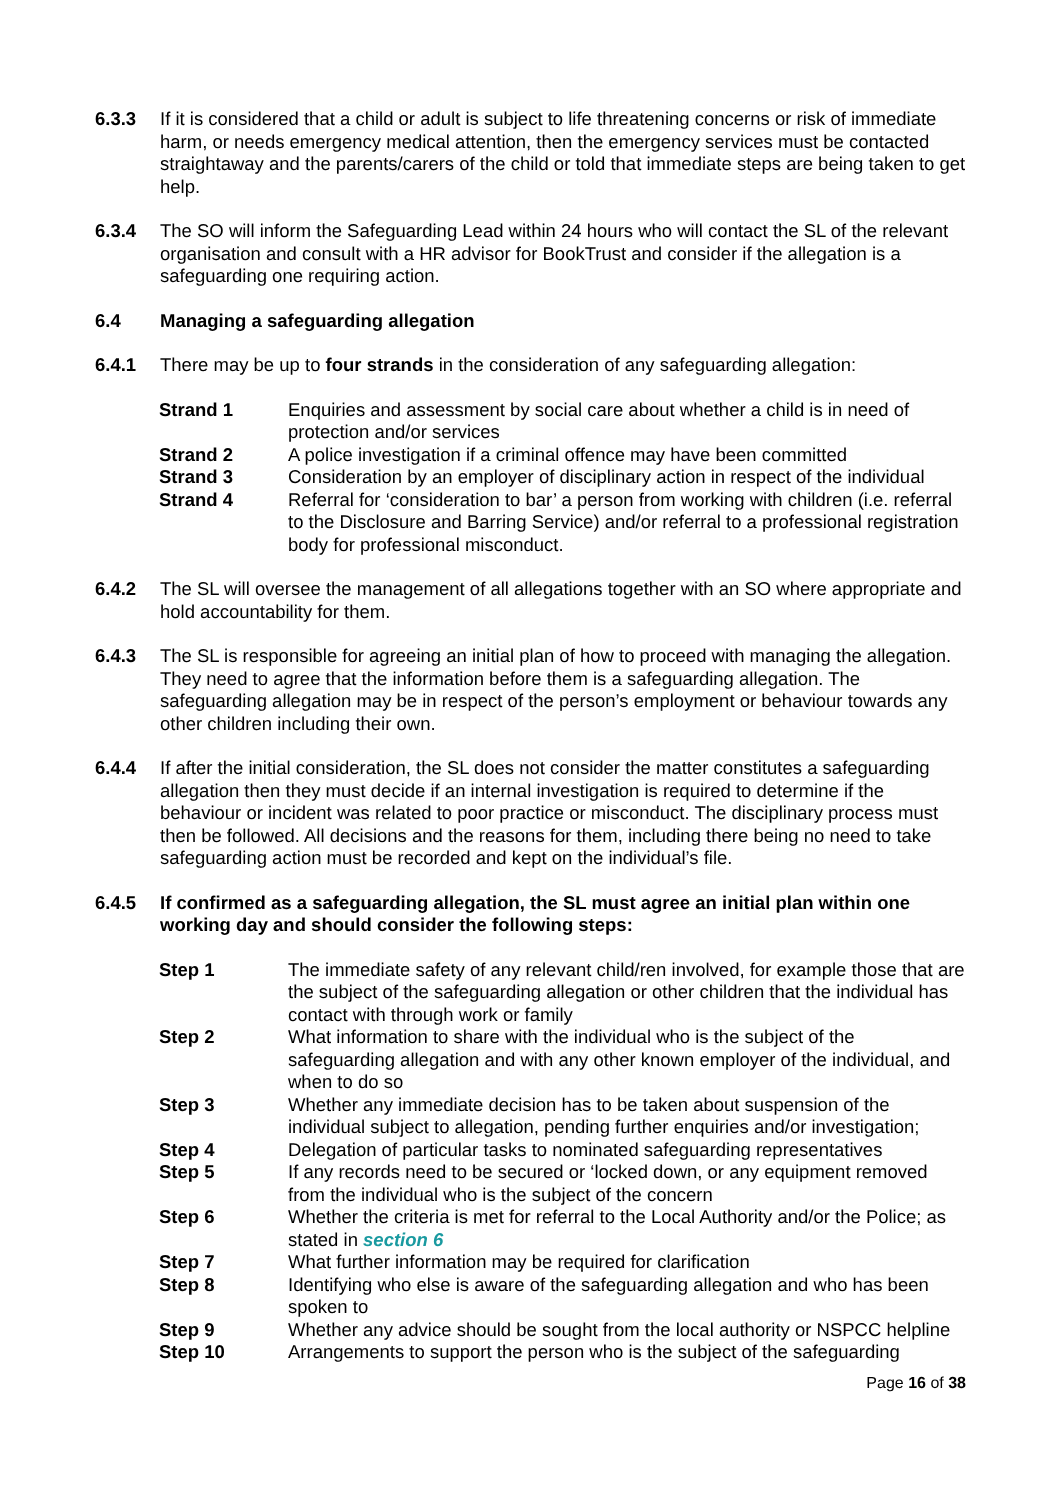6.3.3 If it is considered that a child or adult is subject to life threatening concerns or risk of immediate harm, or needs emergency medical attention, then the emergency services must be contacted straightaway and the parents/carers of the child or told that immediate steps are being taken to get help.
6.3.4 The SO will inform the Safeguarding Lead within 24 hours who will contact the SL of the relevant organisation and consult with a HR advisor for BookTrust and consider if the allegation is a safeguarding one requiring action.
6.4 Managing a safeguarding allegation
6.4.1 There may be up to four strands in the consideration of any safeguarding allegation:
Strand 1 Enquiries and assessment by social care about whether a child is in need of protection and/or services
Strand 2 A police investigation if a criminal offence may have been committed
Strand 3 Consideration by an employer of disciplinary action in respect of the individual
Strand 4 Referral for ‘consideration to bar’ a person from working with children (i.e. referral to the Disclosure and Barring Service) and/or referral to a professional registration body for professional misconduct.
6.4.2 The SL will oversee the management of all allegations together with an SO where appropriate and hold accountability for them.
6.4.3 The SL is responsible for agreeing an initial plan of how to proceed with managing the allegation. They need to agree that the information before them is a safeguarding allegation. The safeguarding allegation may be in respect of the person’s employment or behaviour towards any other children including their own.
6.4.4 If after the initial consideration, the SL does not consider the matter constitutes a safeguarding allegation then they must decide if an internal investigation is required to determine if the behaviour or incident was related to poor practice or misconduct. The disciplinary process must then be followed. All decisions and the reasons for them, including there being no need to take safeguarding action must be recorded and kept on the individual’s file.
6.4.5 If confirmed as a safeguarding allegation, the SL must agree an initial plan within one working day and should consider the following steps:
Step 1 The immediate safety of any relevant child/ren involved, for example those that are the subject of the safeguarding allegation or other children that the individual has contact with through work or family
Step 2 What information to share with the individual who is the subject of the safeguarding allegation and with any other known employer of the individual, and when to do so
Step 3 Whether any immediate decision has to be taken about suspension of the individual subject to allegation, pending further enquiries and/or investigation;
Step 4 Delegation of particular tasks to nominated safeguarding representatives
Step 5 If any records need to be secured or ‘locked down, or any equipment removed from the individual who is the subject of the concern
Step 6 Whether the criteria is met for referral to the Local Authority and/or the Police; as stated in section 6
Step 7 What further information may be required for clarification
Step 8 Identifying who else is aware of the safeguarding allegation and who has been spoken to
Step 9 Whether any advice should be sought from the local authority or NSPCC helpline
Step 10 Arrangements to support the person who is the subject of the safeguarding
Page 16 of 38